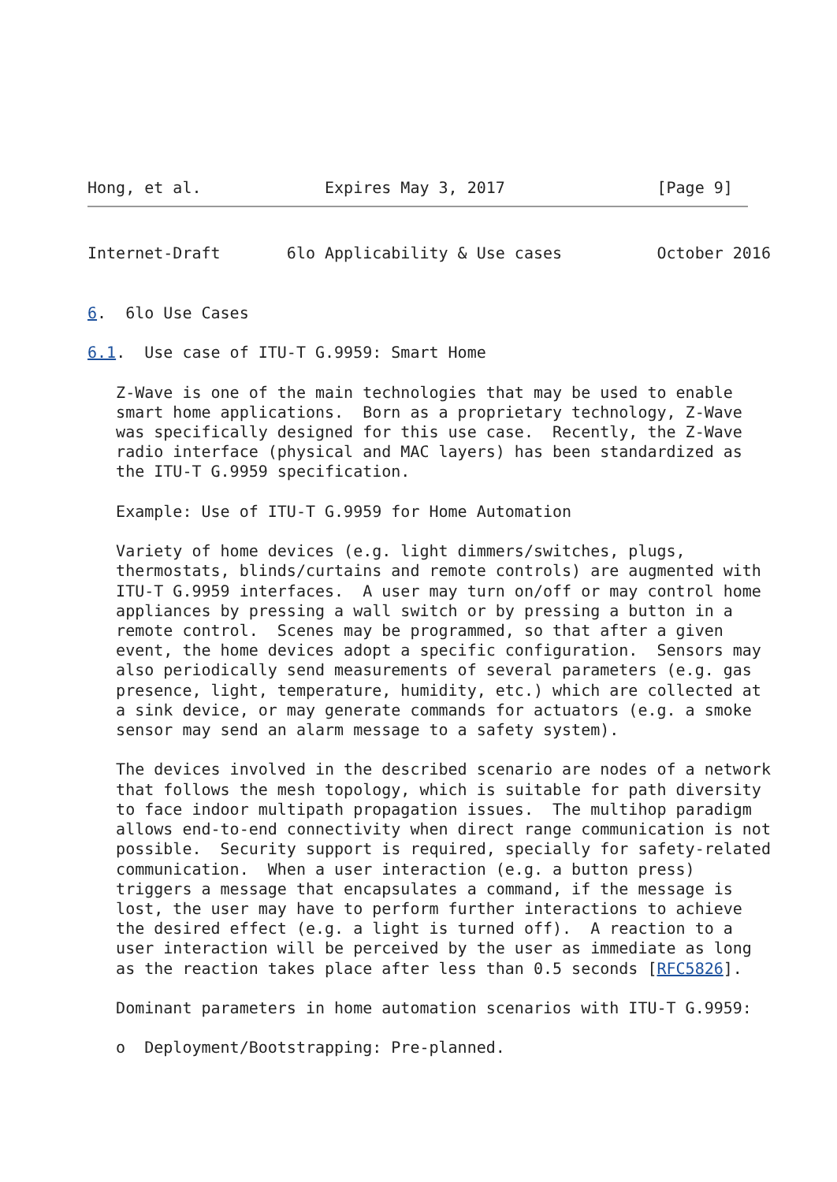Hong, et al.             Expires May 3, 2017                [Page 9]
Internet-Draft       6lo Applicability & Use cases          October 2016


6.  6lo Use Cases

6.1.  Use case of ITU-T G.9959: Smart Home

   Z-Wave is one of the main technologies that may be used to enable
   smart home applications.  Born as a proprietary technology, Z-Wave
   was specifically designed for this use case.  Recently, the Z-Wave
   radio interface (physical and MAC layers) has been standardized as
   the ITU-T G.9959 specification.

   Example: Use of ITU-T G.9959 for Home Automation

   Variety of home devices (e.g. light dimmers/switches, plugs,
   thermostats, blinds/curtains and remote controls) are augmented with
   ITU-T G.9959 interfaces.  A user may turn on/off or may control home
   appliances by pressing a wall switch or by pressing a button in a
   remote control.  Scenes may be programmed, so that after a given
   event, the home devices adopt a specific configuration.  Sensors may
   also periodically send measurements of several parameters (e.g. gas
   presence, light, temperature, humidity, etc.) which are collected at
   a sink device, or may generate commands for actuators (e.g. a smoke
   sensor may send an alarm message to a safety system).

   The devices involved in the described scenario are nodes of a network
   that follows the mesh topology, which is suitable for path diversity
   to face indoor multipath propagation issues.  The multihop paradigm
   allows end-to-end connectivity when direct range communication is not
   possible.  Security support is required, specially for safety-related
   communication.  When a user interaction (e.g. a button press)
   triggers a message that encapsulates a command, if the message is
   lost, the user may have to perform further interactions to achieve
   the desired effect (e.g. a light is turned off).  A reaction to a
   user interaction will be perceived by the user as immediate as long
   as the reaction takes place after less than 0.5 seconds [RFC5826].

   Dominant parameters in home automation scenarios with ITU-T G.9959:

   o  Deployment/Bootstrapping: Pre-planned.